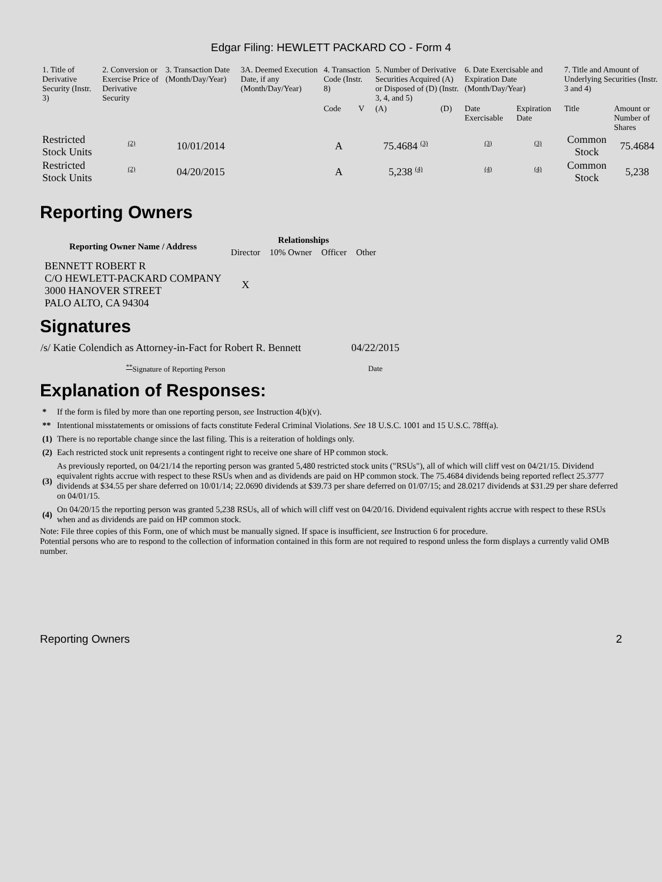Edgar Filing: HEWLETT PACKARD CO - Form 4
| 1. Title of Derivative Security (Instr. 3) | 2. Conversion or Exercise Price of Derivative Security | 3. Transaction Date (Month/Day/Year) | 3A. Deemed Execution Date, if any (Month/Day/Year) | 4. Transaction Code (Instr. 8) | | 5. Number of Derivative Securities Acquired (A) or Disposed of (D) (Instr. 3, 4, and 5) | | 6. Date Exercisable and Expiration Date (Month/Day/Year) | | 7. Title and Amount of Underlying Securities (Instr. 3 and 4) | |
| --- | --- | --- | --- | --- | --- | --- | --- | --- | --- | --- | --- |
| | | | | Code | V | (A) | (D) | Date Exercisable | Expiration Date | Title | Amount or Number of Shares |
| Restricted Stock Units | <sup>(2)</sup> | 10/01/2014 | | A | | 75.4684 <sup>(3)</sup> | | <sup>(3)</sup> | <sup>(3)</sup> | Common Stock | 75.4684 |
| Restricted Stock Units | <sup>(2)</sup> | 04/20/2015 | | A | | 5,238 <sup>(4)</sup> | | <sup>(4)</sup> | <sup>(4)</sup> | Common Stock | 5,238 |
Reporting Owners
| Reporting Owner Name / Address | Relationships | | | |
| --- | --- | --- | --- | --- |
| | Director | 10% Owner | Officer | Other |
| BENNETT ROBERT R C/O HEWLETT-PACKARD COMPANY 3000 HANOVER STREET PALO ALTO, CA 94304 | X | | | |
Signatures
| /s/ Katie Colendich as Attorney-in-Fact for Robert R. Bennett | 04/22/2015 |
| <sup>**</sup> Signature of Reporting Person | Date |
Explanation of Responses:
| * | If the form is filed by more than one reporting person, see Instruction 4(b)(v). |
| ** | Intentional misstatements or omissions of facts constitute Federal Criminal Violations. See 18 U.S.C. 1001 and 15 U.S.C. 78ff(a). |
| (1) | There is no reportable change since the last filing. This is a reiteration of holdings only. |
| (2) | Each restricted stock unit represents a contingent right to receive one share of HP common stock. |
| (3) | As previously reported, on 04/21/14 the reporting person was granted 5,480 restricted stock units ("RSUs"), all of which will cliff vest on 04/21/15. Dividend equivalent rights accrue with respect to these RSUs when and as dividends are paid on HP common stock. The 75.4684 dividends being reported reflect 25.3777 dividends at $34.55 per share deferred on 10/01/14; 22.0690 dividends at $39.73 per share deferred on 01/07/15; and 28.0217 dividends at $31.29 per share deferred on 04/01/15. |
| (4) | On 04/20/15 the reporting person was granted 5,238 RSUs, all of which will cliff vest on 04/20/16. Dividend equivalent rights accrue with respect to these RSUs when and as dividends are paid on HP common stock. |
Note: File three copies of this Form, one of which must be manually signed. If space is insufficient, see Instruction 6 for procedure.
Potential persons who are to respond to the collection of information contained in this form are not required to respond unless the form displays a currently valid OMB number.
Reporting Owners 2